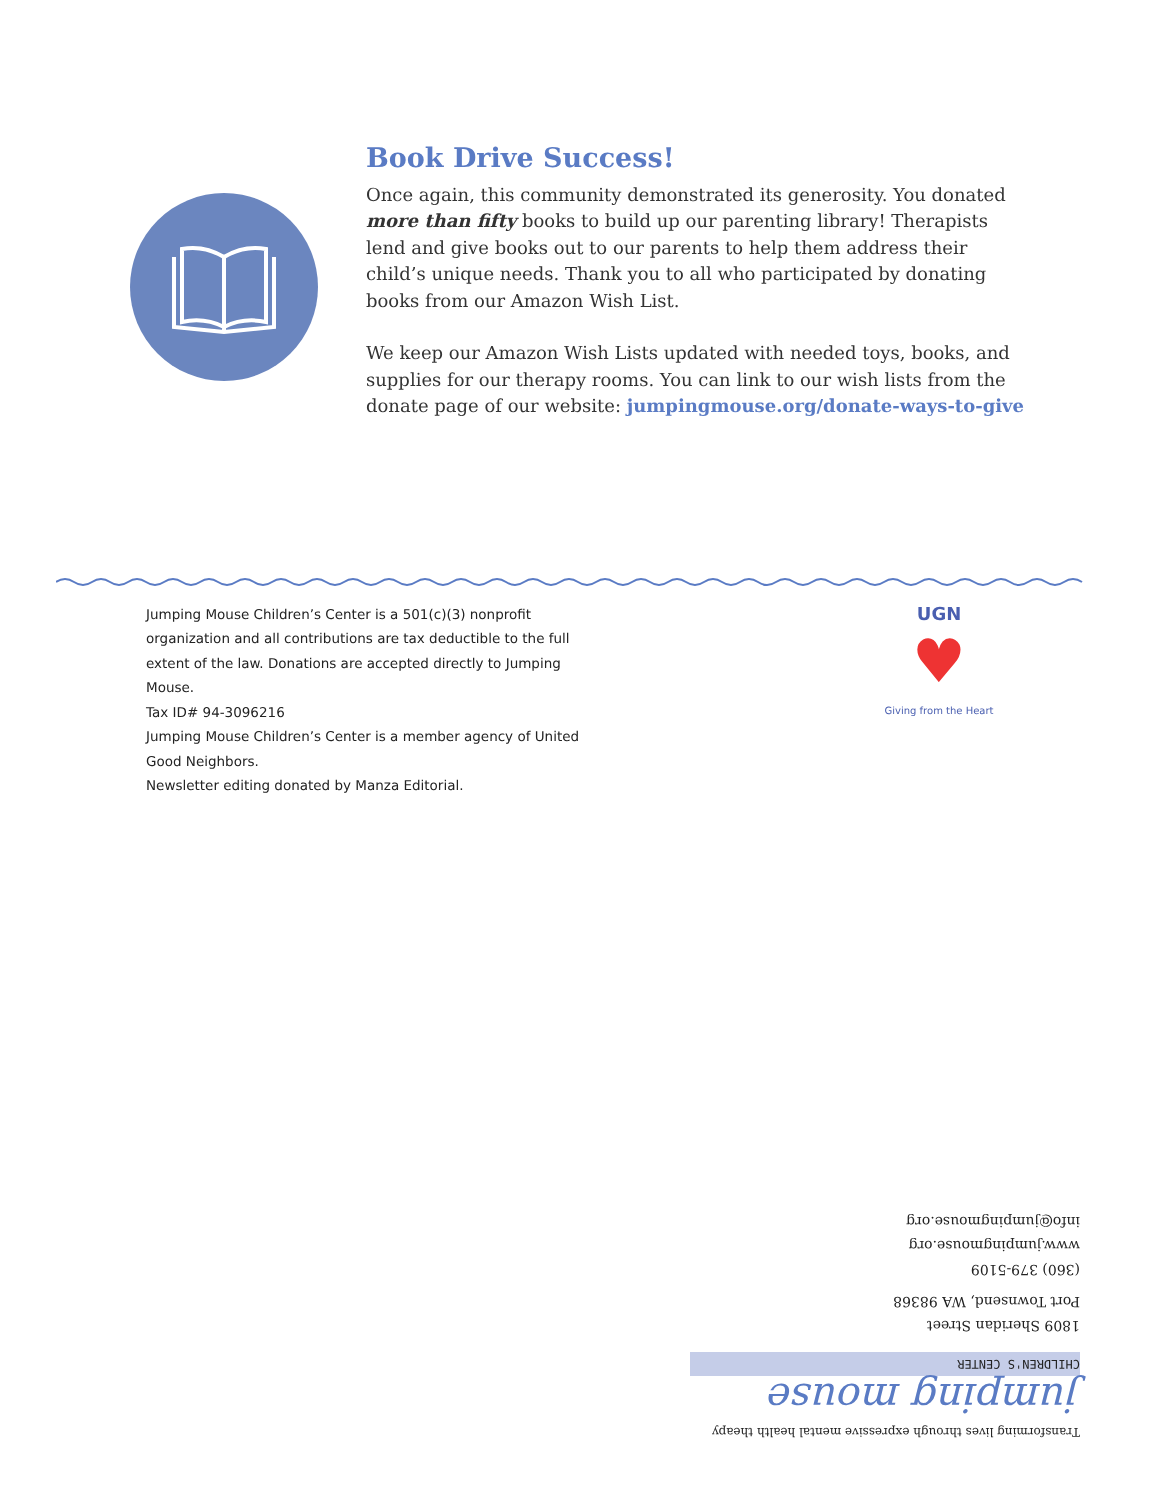Book Drive Success!
Once again, this community demonstrated its generosity. You donated more than fifty books to build up our parenting library! Therapists lend and give books out to our parents to help them address their child’s unique needs. Thank you to all who participated by donating books from our Amazon Wish List.
We keep our Amazon Wish Lists updated with needed toys, books, and supplies for our therapy rooms. You can link to our wish lists from the donate page of our website: jumpingmouse.org/donate-ways-to-give
Jumping Mouse Children’s Center is a 501(c)(3) nonprofit organization and all contributions are tax deductible to the full extent of the law. Donations are accepted directly to Jumping Mouse.
Tax ID# 94-3096216
Jumping Mouse Children’s Center is a member agency of United Good Neighbors.
Newsletter editing donated by Manza Editorial.
UGN
♥
Giving from the Heart
Transforming lives through expressive mental health theapy
jumping mouse
CHILDREN'S CENTER
1809 Sheridan Street
Port Townsend, WA 98368
(360) 379-5109
www.jumpingmouse.org
info@jumpingmouse.org